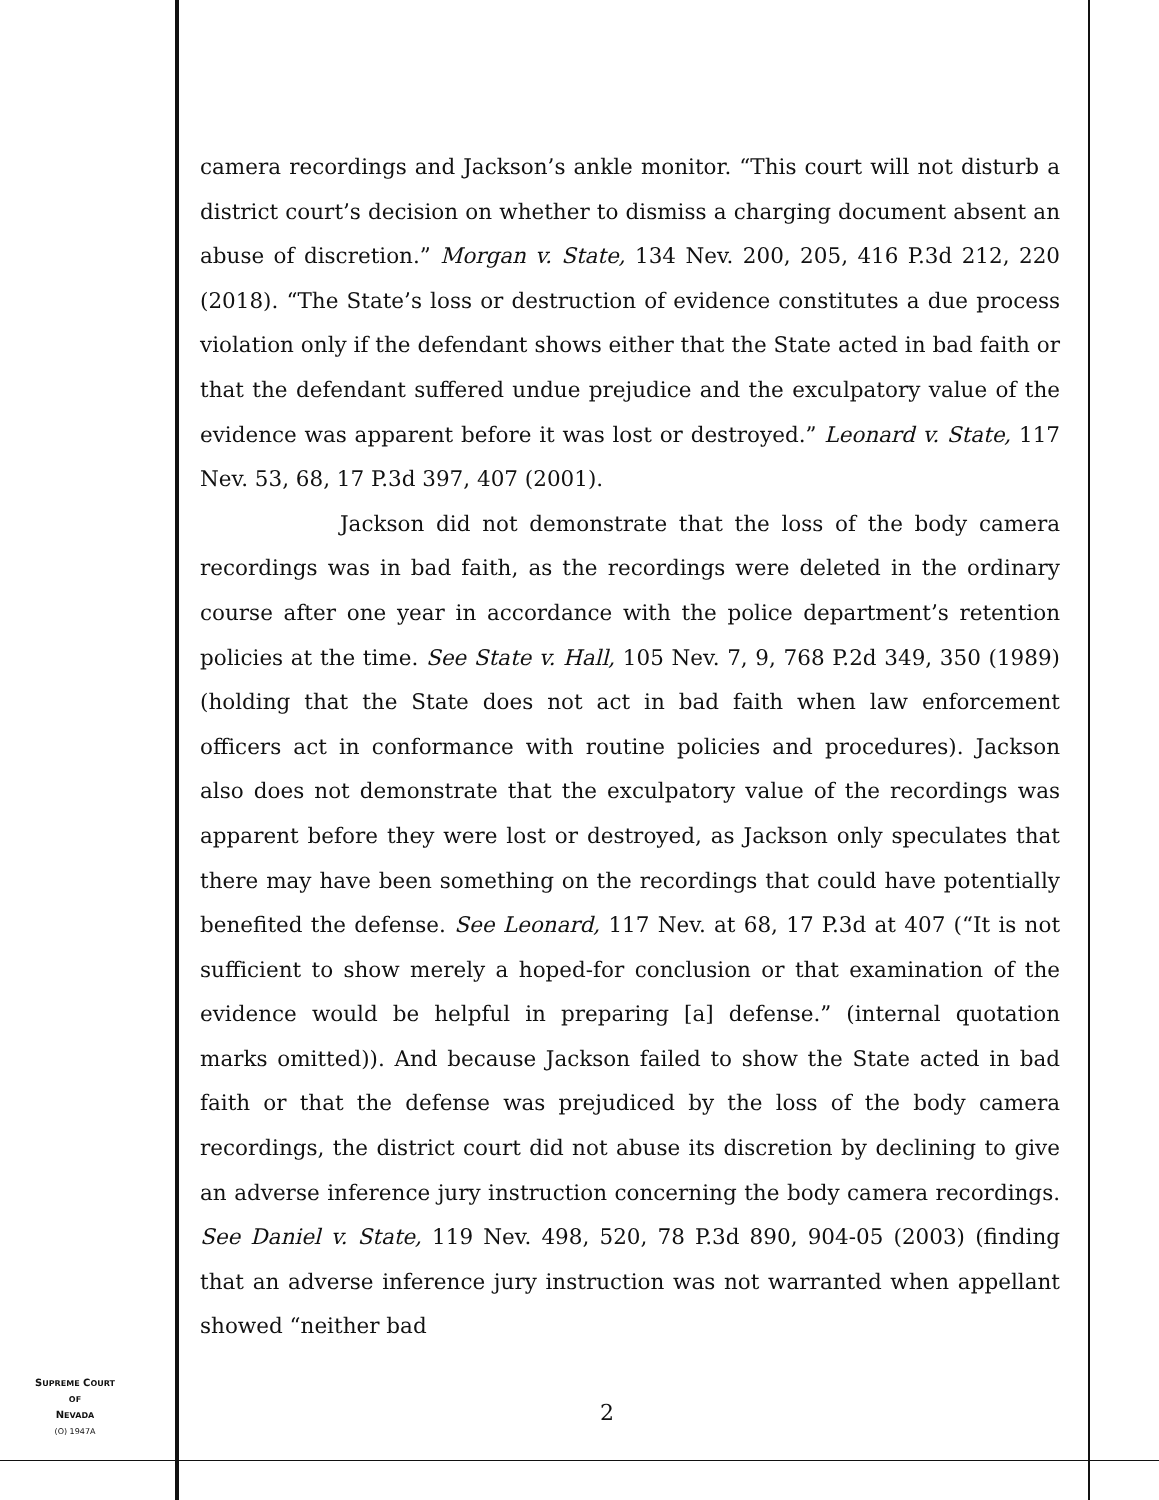camera recordings and Jackson’s ankle monitor. “This court will not disturb a district court’s decision on whether to dismiss a charging document absent an abuse of discretion.” Morgan v. State, 134 Nev. 200, 205, 416 P.3d 212, 220 (2018). “The State’s loss or destruction of evidence constitutes a due process violation only if the defendant shows either that the State acted in bad faith or that the defendant suffered undue prejudice and the exculpatory value of the evidence was apparent before it was lost or destroyed.” Leonard v. State, 117 Nev. 53, 68, 17 P.3d 397, 407 (2001).
Jackson did not demonstrate that the loss of the body camera recordings was in bad faith, as the recordings were deleted in the ordinary course after one year in accordance with the police department’s retention policies at the time. See State v. Hall, 105 Nev. 7, 9, 768 P.2d 349, 350 (1989) (holding that the State does not act in bad faith when law enforcement officers act in conformance with routine policies and procedures). Jackson also does not demonstrate that the exculpatory value of the recordings was apparent before they were lost or destroyed, as Jackson only speculates that there may have been something on the recordings that could have potentially benefited the defense. See Leonard, 117 Nev. at 68, 17 P.3d at 407 (“It is not sufficient to show merely a hoped-for conclusion or that examination of the evidence would be helpful in preparing [a] defense.” (internal quotation marks omitted)). And because Jackson failed to show the State acted in bad faith or that the defense was prejudiced by the loss of the body camera recordings, the district court did not abuse its discretion by declining to give an adverse inference jury instruction concerning the body camera recordings. See Daniel v. State, 119 Nev. 498, 520, 78 P.3d 890, 904-05 (2003) (finding that an adverse inference jury instruction was not warranted when appellant showed “neither bad
SUPREME COURT
OF
NEVADA
(O) 1947A
2